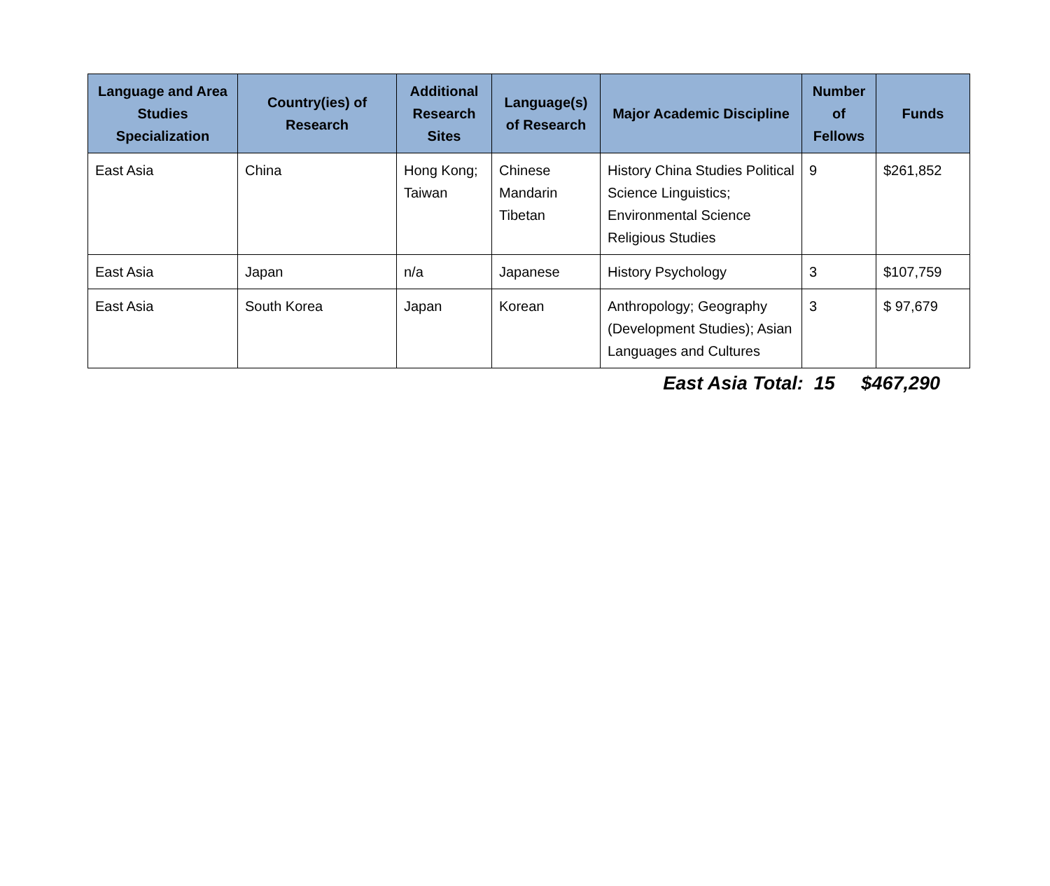| Language and Area Studies Specialization | Country(ies) of Research | Additional Research Sites | Language(s) of Research | Major Academic Discipline | Number of Fellows | Funds |
| --- | --- | --- | --- | --- | --- | --- |
| East Asia | China | Hong Kong; Taiwan | Chinese Mandarin Tibetan | History China Studies Political Science Linguistics; Environmental Science Religious Studies | 9 | $261,852 |
| East Asia | Japan | n/a | Japanese | History Psychology | 3 | $107,759 |
| East Asia | South Korea | Japan | Korean | Anthropology; Geography (Development Studies); Asian Languages and Cultures | 3 | $ 97,679 |
East Asia Total: 15 $467,290